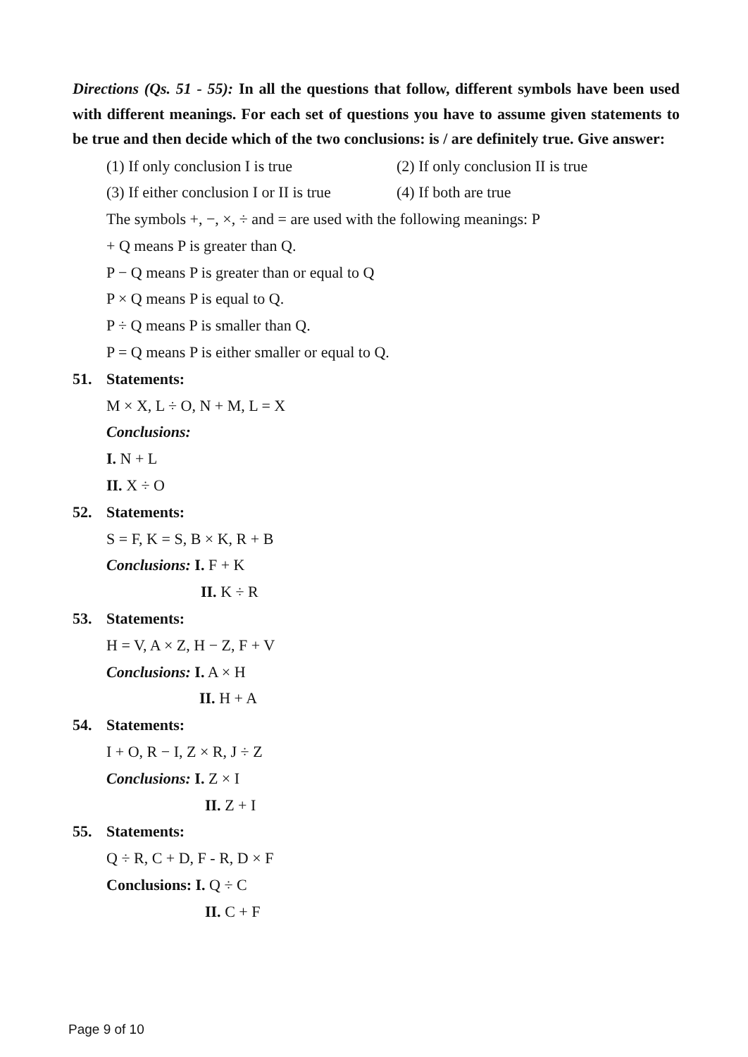Directions (Qs. 51 - 55): In all the questions that follow, different symbols have been used with different meanings. For each set of questions you have to assume given statements to be true and then decide which of the two conclusions: is / are definitely true. Give answer:
(1) If only conclusion I is true (2) If only conclusion II is true
(3) If either conclusion I or II is true (4) If both are true
The symbols +, −, ×, ÷ and = are used with the following meanings: P
+ Q means P is greater than Q.
P − Q means P is greater than or equal to Q
P × Q means P is equal to Q.
P ÷ Q means P is smaller than Q.
P = Q means P is either smaller or equal to Q.
51. Statements:
M × X, L ÷ O, N + M, L = X
Conclusions:
I. N + L
II. X ÷ O
52. Statements:
S = F, K = S, B × K, R + B
Conclusions: I. F + K
II. K ÷ R
53. Statements:
H = V, A × Z, H − Z, F + V
Conclusions: I. A × H
II. H + A
54. Statements:
I + O, R − I, Z × R, J ÷ Z
Conclusions: I. Z × I
II. Z + I
55. Statements:
Q ÷ R, C + D, F - R, D × F
Conclusions: I. Q ÷ C
II. C + F
Page 9 of 10